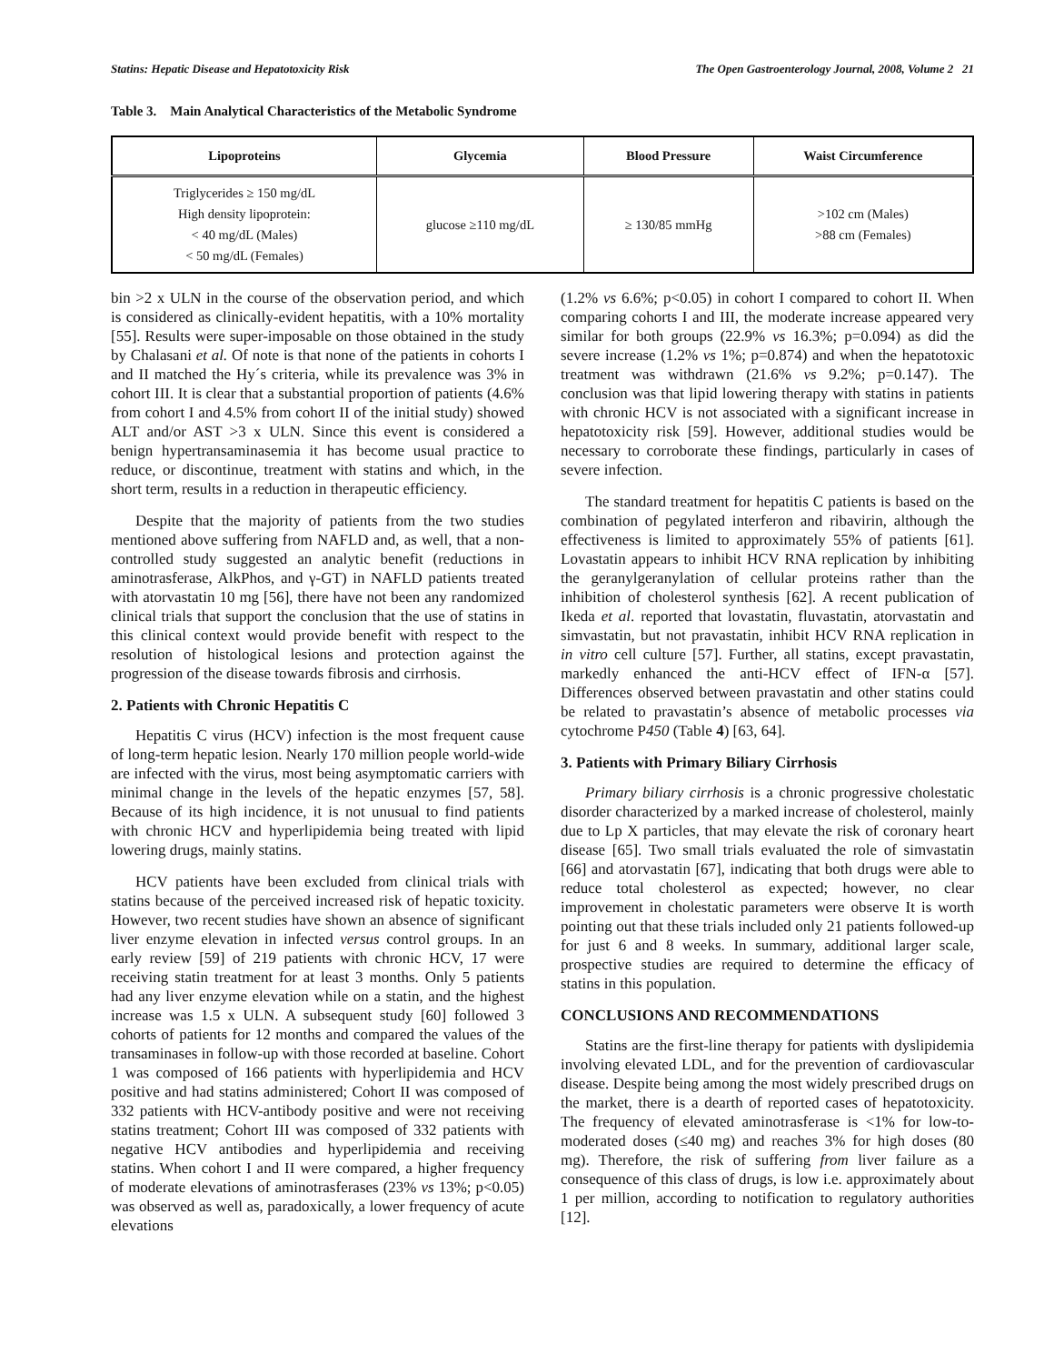Statins: Hepatic Disease and Hepatotoxicity Risk The Open Gastroenterology Journal, 2008, Volume 2 21
Table 3. Main Analytical Characteristics of the Metabolic Syndrome
| Lipoproteins | Glycemia | Blood Pressure | Waist Circumference |
| --- | --- | --- | --- |
| Triglycerides ≥ 150 mg/dL High density lipoprotein: < 40 mg/dL (Males) < 50 mg/dL (Females) | glucose ≥110 mg/dL | ≥ 130/85 mmHg | >102 cm (Males) >88 cm (Females) |
bin >2 x ULN in the course of the observation period, and which is considered as clinically-evident hepatitis, with a 10% mortality [55]. Results were super-imposable on those obtained in the study by Chalasani et al. Of note is that none of the patients in cohorts I and II matched the Hy´s criteria, while its prevalence was 3% in cohort III. It is clear that a substantial proportion of patients (4.6% from cohort I and 4.5% from cohort II of the initial study) showed ALT and/or AST >3 x ULN. Since this event is considered a benign hypertransaminasemia it has become usual practice to reduce, or discontinue, treatment with statins and which, in the short term, results in a reduction in therapeutic efficiency.
Despite that the majority of patients from the two studies mentioned above suffering from NAFLD and, as well, that a non-controlled study suggested an analytic benefit (reductions in aminotrasferase, AlkPhos, and γ-GT) in NAFLD patients treated with atorvastatin 10 mg [56], there have not been any randomized clinical trials that support the conclusion that the use of statins in this clinical context would provide benefit with respect to the resolution of histological lesions and protection against the progression of the disease towards fibrosis and cirrhosis.
2. Patients with Chronic Hepatitis C
Hepatitis C virus (HCV) infection is the most frequent cause of long-term hepatic lesion. Nearly 170 million people world-wide are infected with the virus, most being asymptomatic carriers with minimal change in the levels of the hepatic enzymes [57, 58]. Because of its high incidence, it is not unusual to find patients with chronic HCV and hyperlipidemia being treated with lipid lowering drugs, mainly statins.
HCV patients have been excluded from clinical trials with statins because of the perceived increased risk of hepatic toxicity. However, two recent studies have shown an absence of significant liver enzyme elevation in infected versus control groups. In an early review [59] of 219 patients with chronic HCV, 17 were receiving statin treatment for at least 3 months. Only 5 patients had any liver enzyme elevation while on a statin, and the highest increase was 1.5 x ULN. A subsequent study [60] followed 3 cohorts of patients for 12 months and compared the values of the transaminases in follow-up with those recorded at baseline. Cohort 1 was composed of 166 patients with hyperlipidemia and HCV positive and had statins administered; Cohort II was composed of 332 patients with HCV-antibody positive and were not receiving statins treatment; Cohort III was composed of 332 patients with negative HCV antibodies and hyperlipidemia and receiving statins. When cohort I and II were compared, a higher frequency of moderate elevations of aminotrasferases (23% vs 13%; p<0.05) was observed as well as, paradoxically, a lower frequency of acute elevations
(1.2% vs 6.6%; p<0.05) in cohort I compared to cohort II. When comparing cohorts I and III, the moderate increase appeared very similar for both groups (22.9% vs 16.3%; p=0.094) as did the severe increase (1.2% vs 1%; p=0.874) and when the hepatotoxic treatment was withdrawn (21.6% vs 9.2%; p=0.147). The conclusion was that lipid lowering therapy with statins in patients with chronic HCV is not associated with a significant increase in hepatotoxicity risk [59]. However, additional studies would be necessary to corroborate these findings, particularly in cases of severe infection.
The standard treatment for hepatitis C patients is based on the combination of pegylated interferon and ribavirin, although the effectiveness is limited to approximately 55% of patients [61]. Lovastatin appears to inhibit HCV RNA replication by inhibiting the geranylgeranylation of cellular proteins rather than the inhibition of cholesterol synthesis [62]. A recent publication of Ikeda et al. reported that lovastatin, fluvastatin, atorvastatin and simvastatin, but not pravastatin, inhibit HCV RNA replication in in vitro cell culture [57]. Further, all statins, except pravastatin, markedly enhanced the anti-HCV effect of IFN-α [57]. Differences observed between pravastatin and other statins could be related to pravastatin’s absence of metabolic processes via cytochrome P450 (Table 4) [63, 64].
3. Patients with Primary Biliary Cirrhosis
Primary biliary cirrhosis is a chronic progressive cholestatic disorder characterized by a marked increase of cholesterol, mainly due to Lp X particles, that may elevate the risk of coronary heart disease [65]. Two small trials evaluated the role of simvastatin [66] and atorvastatin [67], indicating that both drugs were able to reduce total cholesterol as expected; however, no clear improvement in cholestatic parameters were observe It is worth pointing out that these trials included only 21 patients followed-up for just 6 and 8 weeks. In summary, additional larger scale, prospective studies are required to determine the efficacy of statins in this population.
CONCLUSIONS AND RECOMMENDATIONS
Statins are the first-line therapy for patients with dyslipidemia involving elevated LDL, and for the prevention of cardiovascular disease. Despite being among the most widely prescribed drugs on the market, there is a dearth of reported cases of hepatotoxicity. The frequency of elevated aminotrasferase is <1% for low-to-moderated doses (≤40 mg) and reaches 3% for high doses (80 mg). Therefore, the risk of suffering from liver failure as a consequence of this class of drugs, is low i.e. approximately about 1 per million, according to notification to regulatory authorities [12].